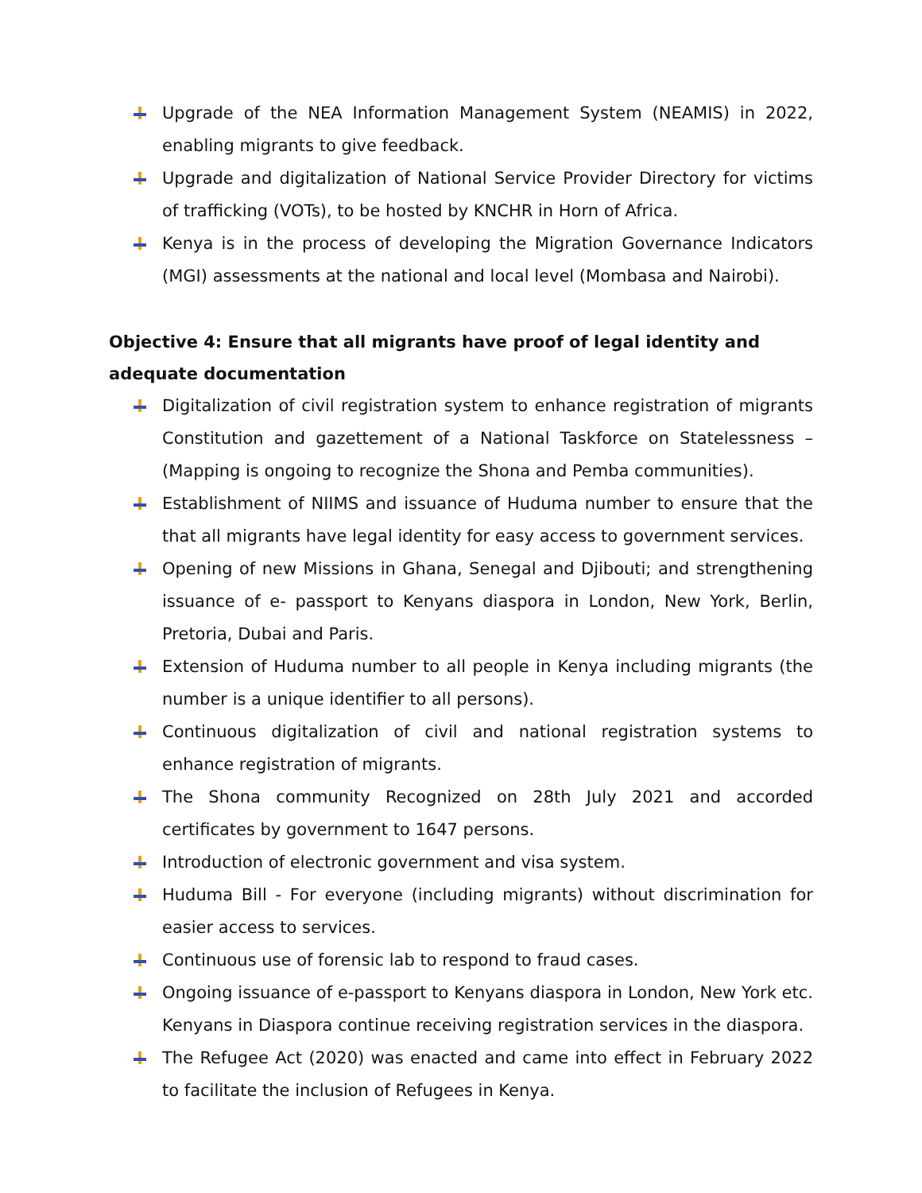Upgrade of the NEA Information Management System (NEAMIS) in 2022, enabling migrants to give feedback.
Upgrade and digitalization of National Service Provider Directory for victims of trafficking (VOTs), to be hosted by KNCHR in Horn of Africa.
Kenya is in the process of developing the Migration Governance Indicators (MGI) assessments at the national and local level (Mombasa and Nairobi).
Objective 4: Ensure that all migrants have proof of legal identity and adequate documentation
Digitalization of civil registration system to enhance registration of migrants Constitution and gazettement of a National Taskforce on Statelessness – (Mapping is ongoing to recognize the Shona and Pemba communities).
Establishment of NIIMS and issuance of Huduma number to ensure that the that all migrants have legal identity for easy access to government services.
Opening of new Missions in Ghana, Senegal and Djibouti; and strengthening issuance of e- passport to Kenyans diaspora in London, New York, Berlin, Pretoria, Dubai and Paris.
Extension of Huduma number to all people in Kenya including migrants (the number is a unique identifier to all persons).
Continuous digitalization of civil and national registration systems to enhance registration of migrants.
The Shona community Recognized on 28th July 2021 and accorded certificates by government to 1647 persons.
Introduction of electronic government and visa system.
Huduma Bill - For everyone (including migrants) without discrimination for easier access to services.
Continuous use of forensic lab to respond to fraud cases.
Ongoing issuance of e-passport to Kenyans diaspora in London, New York etc. Kenyans in Diaspora continue receiving registration services in the diaspora.
The Refugee Act (2020) was enacted and came into effect in February 2022 to facilitate the inclusion of Refugees in Kenya.